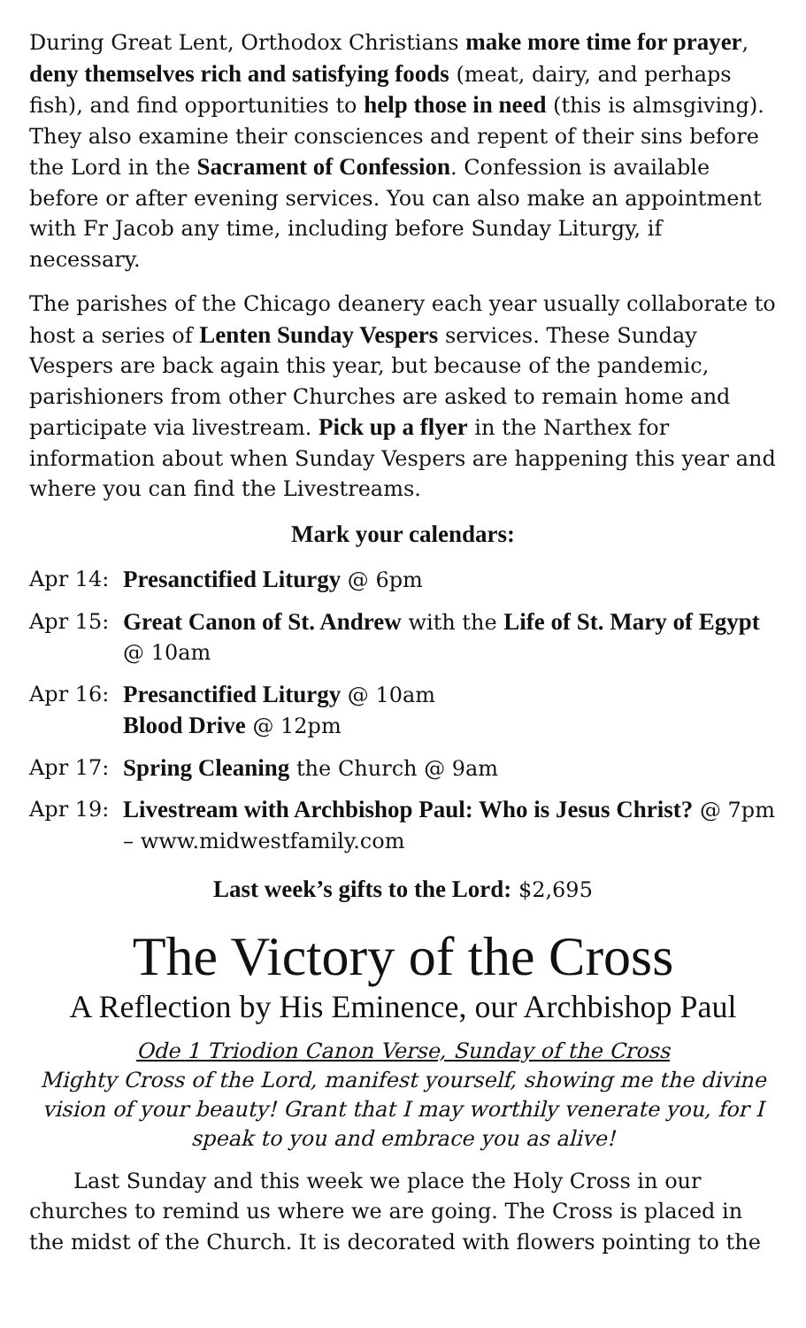During Great Lent, Orthodox Christians make more time for prayer, deny themselves rich and satisfying foods (meat, dairy, and perhaps fish), and find opportunities to help those in need (this is almsgiving). They also examine their consciences and repent of their sins before the Lord in the Sacrament of Confession. Confession is available before or after evening services. You can also make an appointment with Fr Jacob any time, including before Sunday Liturgy, if necessary.
The parishes of the Chicago deanery each year usually collaborate to host a series of Lenten Sunday Vespers services. These Sunday Vespers are back again this year, but because of the pandemic, parishioners from other Churches are asked to remain home and participate via livestream. Pick up a flyer in the Narthex for information about when Sunday Vespers are happening this year and where you can find the Livestreams.
Mark your calendars:
Apr 14: Presanctified Liturgy @ 6pm
Apr 15: Great Canon of St. Andrew with the Life of St. Mary of Egypt @ 10am
Apr 16: Presanctified Liturgy @ 10am
Blood Drive @ 12pm
Apr 17: Spring Cleaning the Church @ 9am
Apr 19: Livestream with Archbishop Paul: Who is Jesus Christ? @ 7pm – www.midwestfamily.com
Last week’s gifts to the Lord: $2,695
The Victory of the Cross
A Reflection by His Eminence, our Archbishop Paul
Ode 1 Triodion Canon Verse, Sunday of the Cross
Mighty Cross of the Lord, manifest yourself, showing me the divine vision of your beauty! Grant that I may worthily venerate you, for I speak to you and embrace you as alive!
Last Sunday and this week we place the Holy Cross in our churches to remind us where we are going. The Cross is placed in the midst of the Church. It is decorated with flowers pointing to the